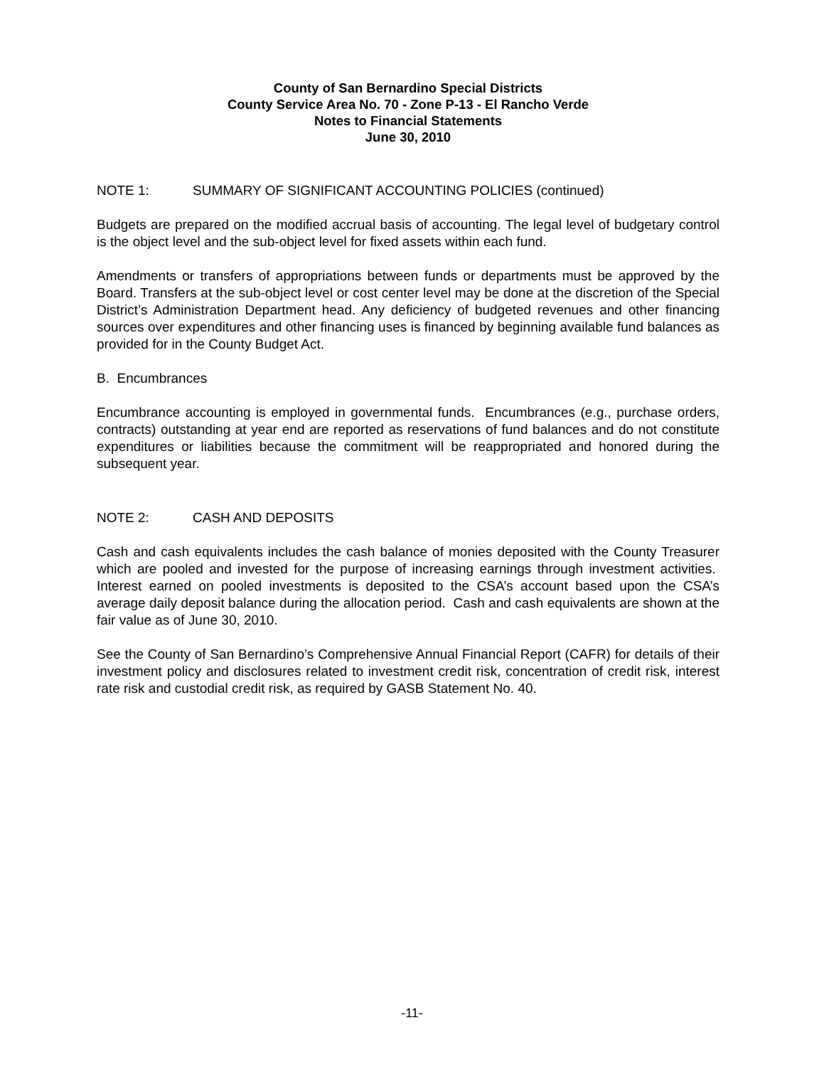County of San Bernardino Special Districts
County Service Area No. 70 - Zone P-13 - El Rancho Verde
Notes to Financial Statements
June 30, 2010
NOTE 1: SUMMARY OF SIGNIFICANT ACCOUNTING POLICIES (continued)
Budgets are prepared on the modified accrual basis of accounting. The legal level of budgetary control is the object level and the sub-object level for fixed assets within each fund.
Amendments or transfers of appropriations between funds or departments must be approved by the Board. Transfers at the sub-object level or cost center level may be done at the discretion of the Special District’s Administration Department head. Any deficiency of budgeted revenues and other financing sources over expenditures and other financing uses is financed by beginning available fund balances as provided for in the County Budget Act.
B. Encumbrances
Encumbrance accounting is employed in governmental funds. Encumbrances (e.g., purchase orders, contracts) outstanding at year end are reported as reservations of fund balances and do not constitute expenditures or liabilities because the commitment will be reappropriated and honored during the subsequent year.
NOTE 2: CASH AND DEPOSITS
Cash and cash equivalents includes the cash balance of monies deposited with the County Treasurer which are pooled and invested for the purpose of increasing earnings through investment activities. Interest earned on pooled investments is deposited to the CSA’s account based upon the CSA’s average daily deposit balance during the allocation period. Cash and cash equivalents are shown at the fair value as of June 30, 2010.
See the County of San Bernardino’s Comprehensive Annual Financial Report (CAFR) for details of their investment policy and disclosures related to investment credit risk, concentration of credit risk, interest rate risk and custodial credit risk, as required by GASB Statement No. 40.
-11-